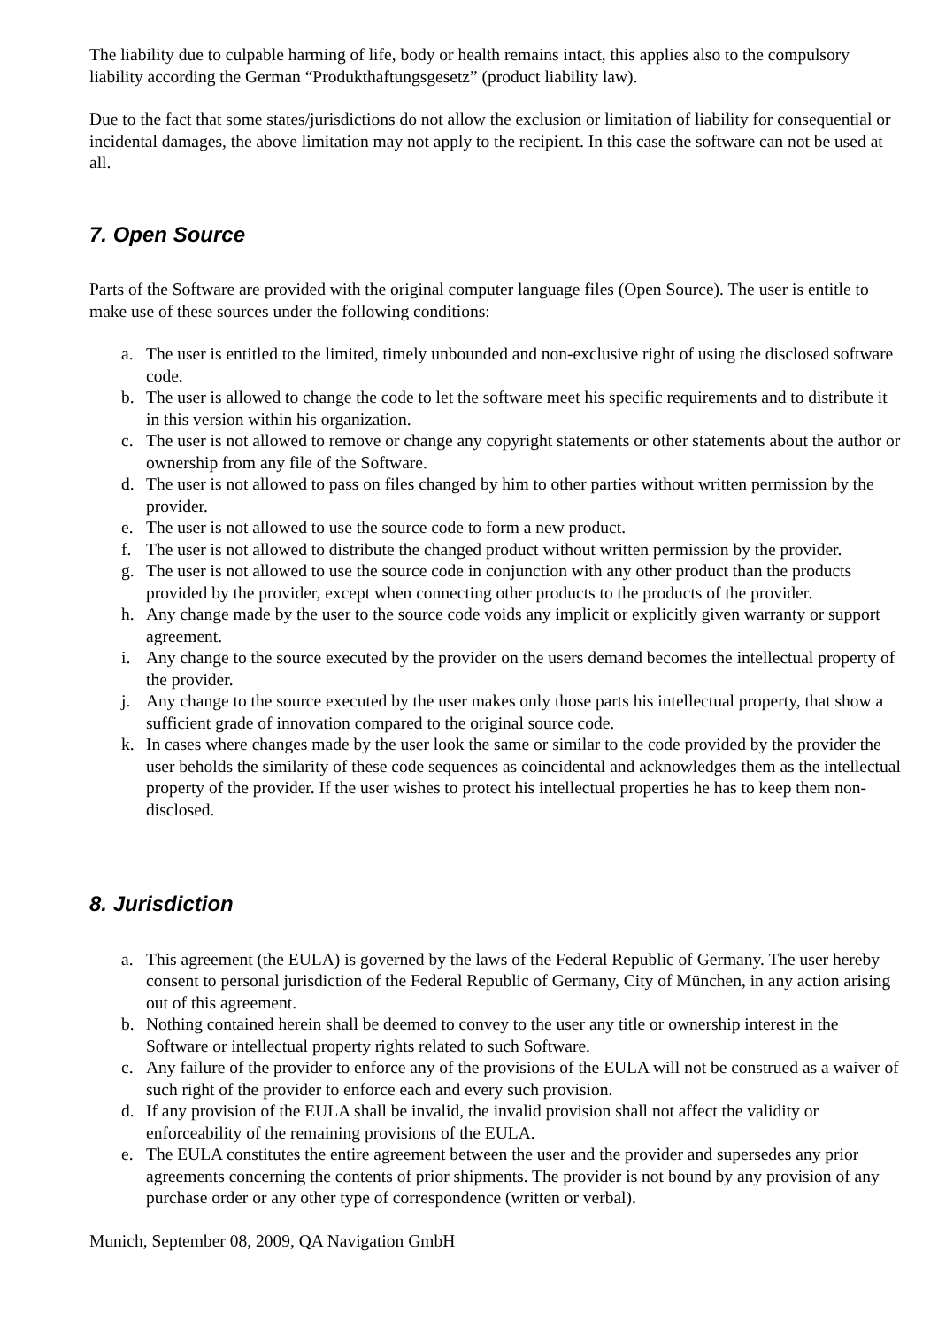The liability due to culpable harming of life, body or health remains intact, this applies also to the compulsory liability according the German “Produkthaftungsgesetz” (product liability law).
Due to the fact that some states/jurisdictions do not allow the exclusion or limitation of liability for consequential or incidental damages, the above limitation may not apply to the recipient. In this case the software can not be used at all.
7. Open Source
Parts of the Software are provided with the original computer language files (Open Source). The user is entitle to make use of these sources under the following conditions:
a. The user is entitled to the limited, timely unbounded and non-exclusive right of using the disclosed software code.
b. The user is allowed to change the code to let the software meet his specific requirements and to distribute it in this version within his organization.
c. The user is not allowed to remove or change any copyright statements or other statements about the author or ownership from any file of the Software.
d. The user is not allowed to pass on files changed by him to other parties without written permission by the provider.
e. The user is not allowed to use the source code to form a new product.
f. The user is not allowed to distribute the changed product without written permission by the provider.
g. The user is not allowed to use the source code in conjunction with any other product than the products provided by the provider, except when connecting other products to the products of the provider.
h. Any change made by the user to the source code voids any implicit or explicitly given warranty or support agreement.
i. Any change to the source executed by the provider on the users demand becomes the intellectual property of the provider.
j. Any change to the source executed by the user makes only those parts his intellectual property, that show a sufficient grade of innovation compared to the original source code.
k. In cases where changes made by the user look the same or similar to the code provided by the provider the user beholds the similarity of these code sequences as coincidental and acknowledges them as the intellectual property of the provider. If the user wishes to protect his intellectual properties he has to keep them non-disclosed.
8. Jurisdiction
a. This agreement (the EULA) is governed by the laws of the Federal Republic of Germany. The user hereby consent to personal jurisdiction of the Federal Republic of Germany, City of München, in any action arising out of this agreement.
b. Nothing contained herein shall be deemed to convey to the user any title or ownership interest in the Software or intellectual property rights related to such Software.
c. Any failure of the provider to enforce any of the provisions of the EULA will not be construed as a waiver of such right of the provider to enforce each and every such provision.
d. If any provision of the EULA shall be invalid, the invalid provision shall not affect the validity or enforceability of the remaining provisions of the EULA.
e. The EULA constitutes the entire agreement between the user and the provider and supersedes any prior agreements concerning the contents of prior shipments. The provider is not bound by any provision of any purchase order or any other type of correspondence (written or verbal).
Munich, September 08, 2009, QA Navigation GmbH